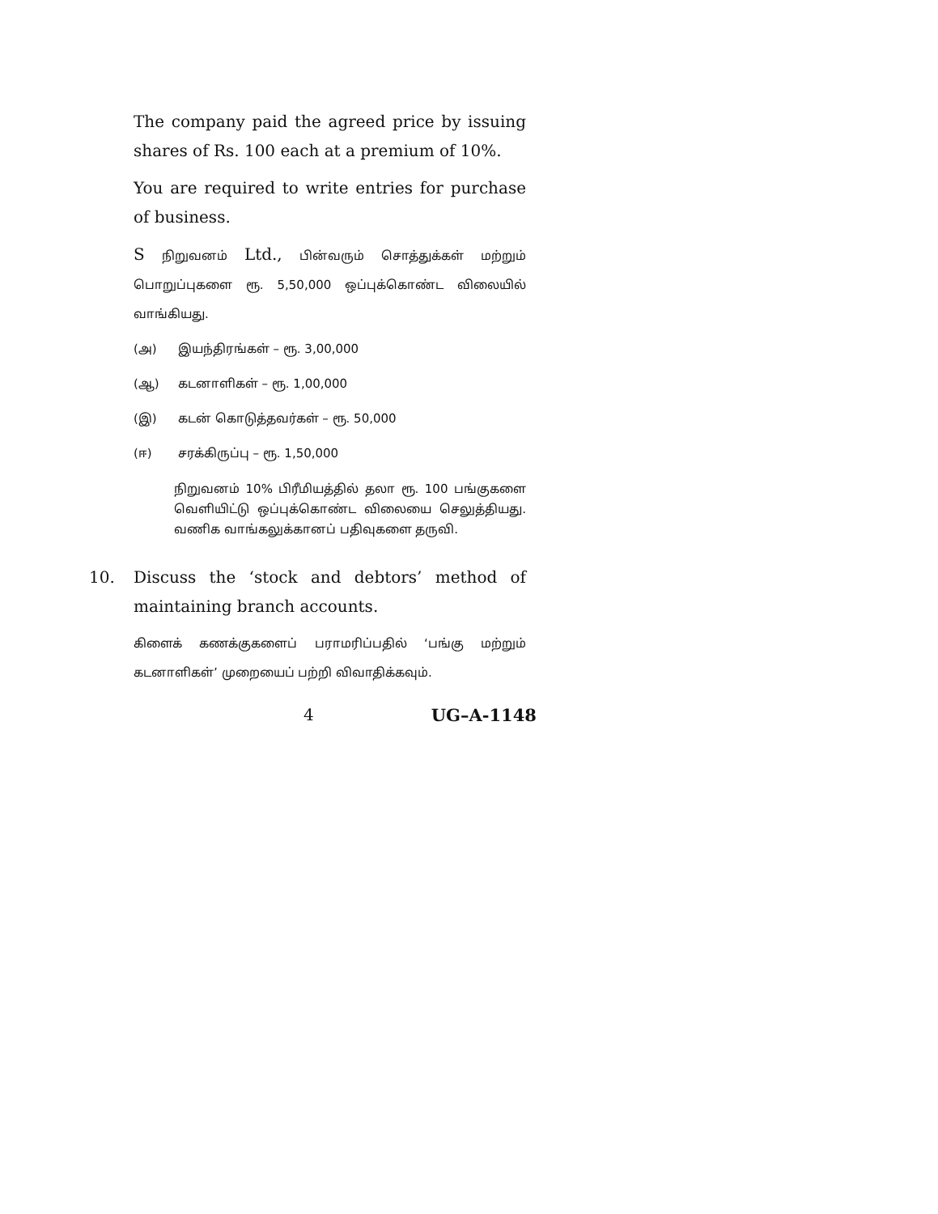The company paid the agreed price by issuing shares of Rs. 100 each at a premium of 10%.
You are required to write entries for purchase of business.
S நிறுவனம் Ltd., பின்வரும் சொத்துக்கள் மற்றும் பொறுப்புகளை ரூ. 5,50,000 ஒப்புக்கொண்ட விலையில் வாங்கியது.
(அ) இயந்திரங்கள் – ரூ. 3,00,000
(ஆ) கடனாளிகள் – ரூ. 1,00,000
(இ) கடன் கொடுத்தவர்கள் – ரூ. 50,000
(ஈ) சரக்கிருப்பு – ரூ. 1,50,000
நிறுவனம் 10% பிரீமியத்தில் தலா ரூ. 100 பங்குகளை வெளியிட்டு ஒப்புக்கொண்ட விலையை செலுத்தியது. வணிக வாங்கலுக்கானப் பதிவுகளை தருவி.
10. Discuss the ‘stock and debtors’ method of maintaining branch accounts.
கிளைக் கணக்குகளைப் பராமரிப்பதில் ‘பங்கு மற்றும் கடனாளிகள்’ முறையைப் பற்றி விவாதிக்கவும்.
4 UG–A-1148